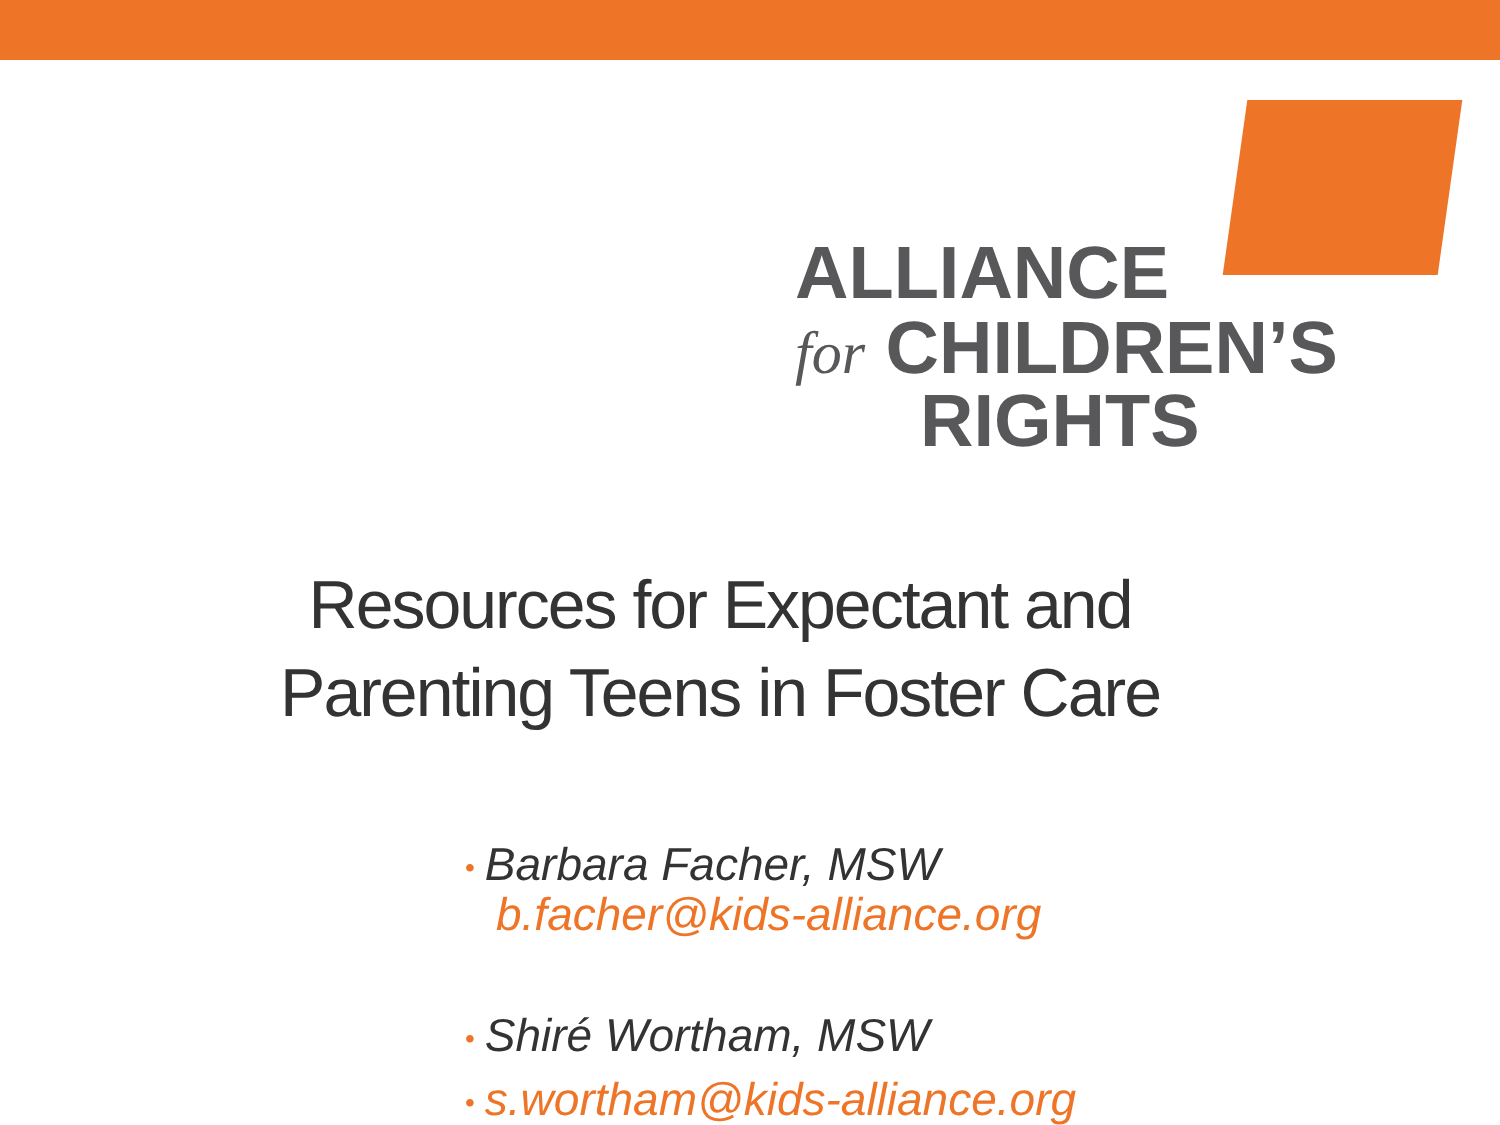ALLIANCE
for CHILDREN’S
RIGHTS
Resources for Expectant and
Parenting Teens in Foster Care
• Barbara Facher, MSW
b.facher@kids-alliance.org
• Shiré Wortham, MSW
• s.wortham@kids-alliance.org